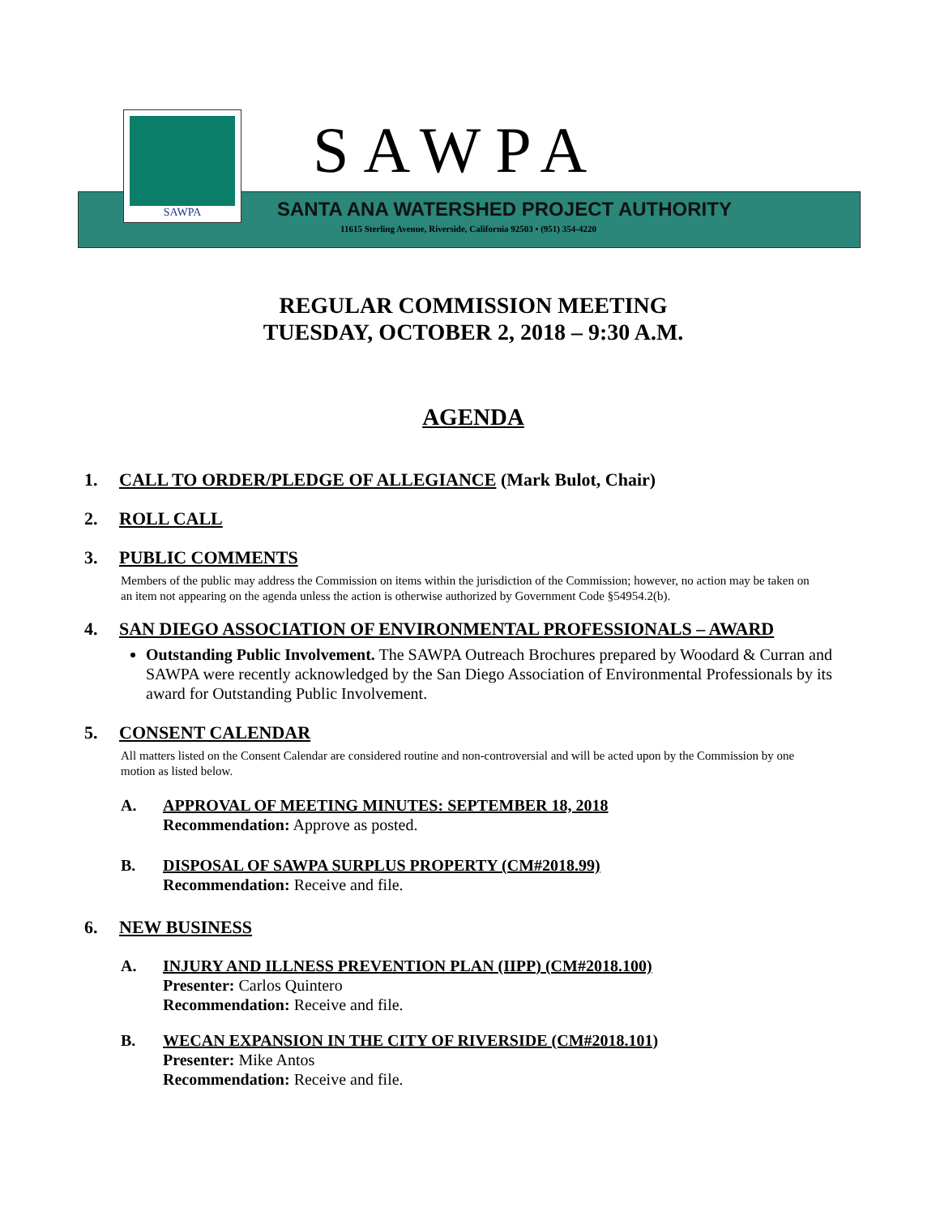SAWPA SAWPA
SANTA ANA WATERSHED PROJECT AUTHORITY
11615 Sterling Avenue, Riverside, California 92503 • (951) 354-4220
REGULAR COMMISSION MEETING
TUESDAY, OCTOBER 2, 2018 – 9:30 A.M.
AGENDA
1. CALL TO ORDER/PLEDGE OF ALLEGIANCE (Mark Bulot, Chair)
2. ROLL CALL
3. PUBLIC COMMENTS
Members of the public may address the Commission on items within the jurisdiction of the Commission; however, no action may be taken on an item not appearing on the agenda unless the action is otherwise authorized by Government Code §54954.2(b).
4. SAN DIEGO ASSOCIATION OF ENVIRONMENTAL PROFESSIONALS – AWARD
Outstanding Public Involvement. The SAWPA Outreach Brochures prepared by Woodard & Curran and SAWPA were recently acknowledged by the San Diego Association of Environmental Professionals by its award for Outstanding Public Involvement.
5. CONSENT CALENDAR
All matters listed on the Consent Calendar are considered routine and non-controversial and will be acted upon by the Commission by one motion as listed below.
A. APPROVAL OF MEETING MINUTES: SEPTEMBER 18, 2018
Recommendation: Approve as posted.
B. DISPOSAL OF SAWPA SURPLUS PROPERTY (CM#2018.99)
Recommendation: Receive and file.
6. NEW BUSINESS
A. INJURY AND ILLNESS PREVENTION PLAN (IIPP) (CM#2018.100)
Presenter: Carlos Quintero
Recommendation: Receive and file.
B. WECAN EXPANSION IN THE CITY OF RIVERSIDE (CM#2018.101)
Presenter: Mike Antos
Recommendation: Receive and file.